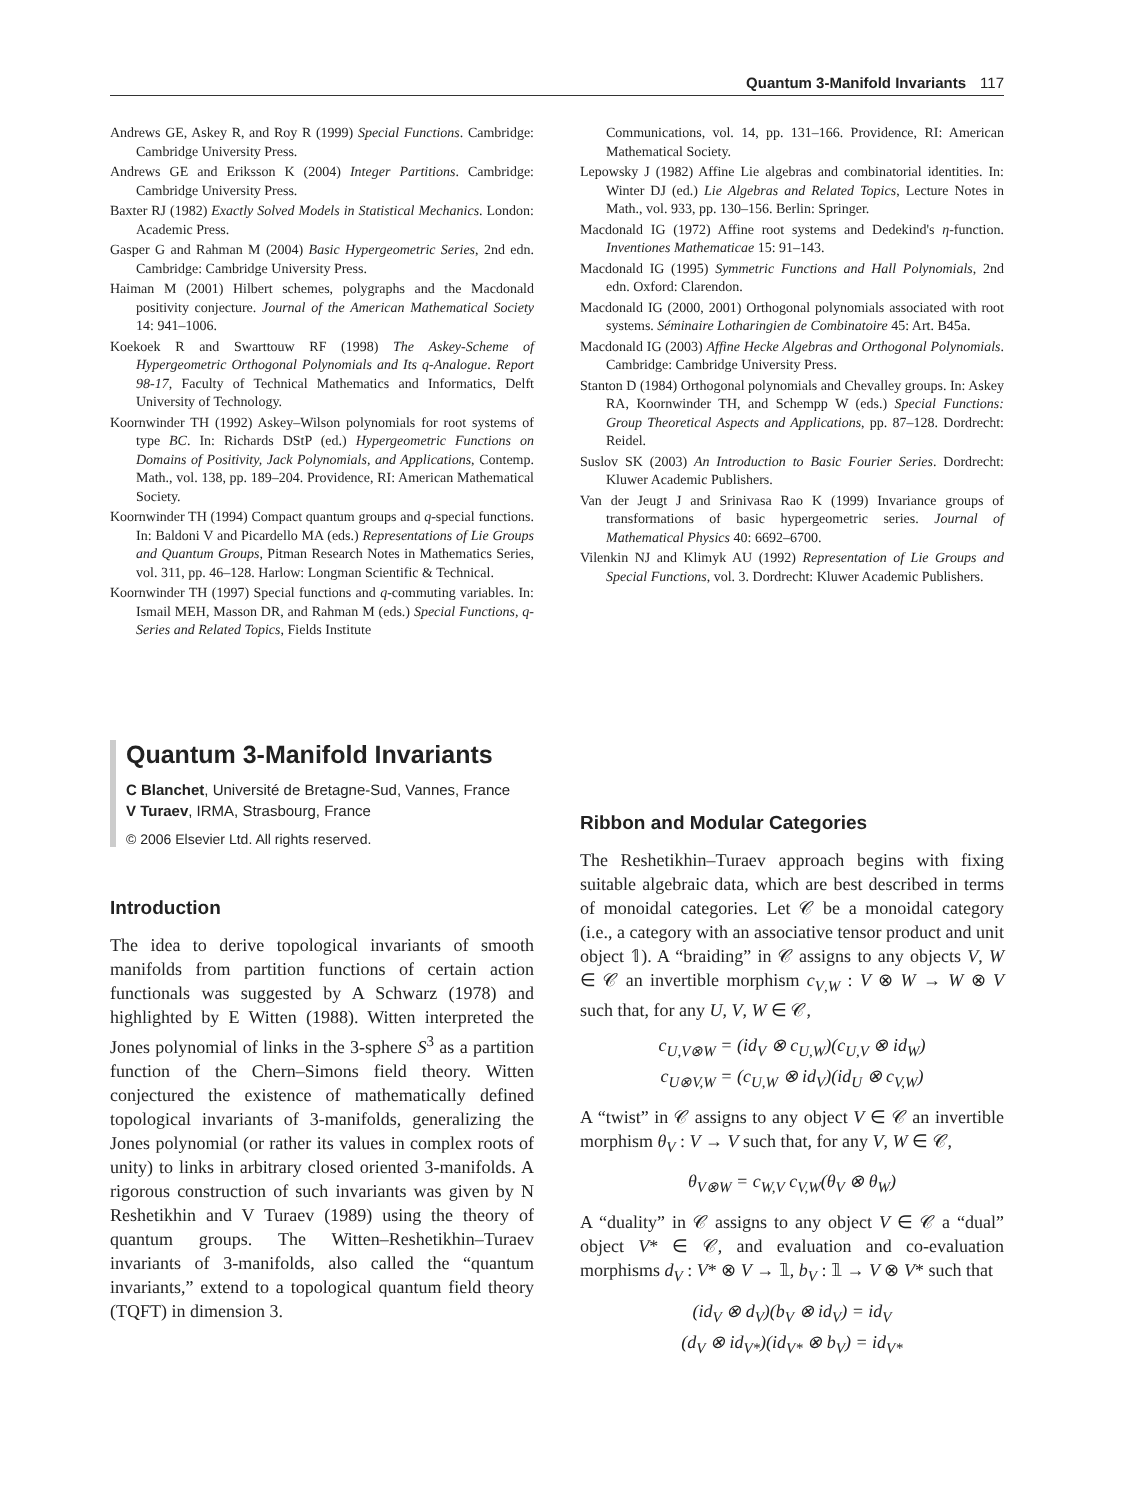Quantum 3-Manifold Invariants 117
Andrews GE, Askey R, and Roy R (1999) Special Functions. Cambridge: Cambridge University Press.
Andrews GE and Eriksson K (2004) Integer Partitions. Cambridge: Cambridge University Press.
Baxter RJ (1982) Exactly Solved Models in Statistical Mechanics. London: Academic Press.
Gasper G and Rahman M (2004) Basic Hypergeometric Series, 2nd edn. Cambridge: Cambridge University Press.
Haiman M (2001) Hilbert schemes, polygraphs and the Macdonald positivity conjecture. Journal of the American Mathematical Society 14: 941–1006.
Koekoek R and Swarttouw RF (1998) The Askey-Scheme of Hypergeometric Orthogonal Polynomials and Its q-Analogue. Report 98-17, Faculty of Technical Mathematics and Informatics, Delft University of Technology.
Koornwinder TH (1992) Askey–Wilson polynomials for root systems of type BC. In: Richards DStP (ed.) Hypergeometric Functions on Domains of Positivity, Jack Polynomials, and Applications, Contemp. Math., vol. 138, pp. 189–204. Providence, RI: American Mathematical Society.
Koornwinder TH (1994) Compact quantum groups and q-special functions. In: Baldoni V and Picardello MA (eds.) Representations of Lie Groups and Quantum Groups, Pitman Research Notes in Mathematics Series, vol. 311, pp. 46–128. Harlow: Longman Scientific & Technical.
Koornwinder TH (1997) Special functions and q-commuting variables. In: Ismail MEH, Masson DR, and Rahman M (eds.) Special Functions, q-Series and Related Topics, Fields Institute
Communications, vol. 14, pp. 131–166. Providence, RI: American Mathematical Society.
Lepowsky J (1982) Affine Lie algebras and combinatorial identities. In: Winter DJ (ed.) Lie Algebras and Related Topics, Lecture Notes in Math., vol. 933, pp. 130–156. Berlin: Springer.
Macdonald IG (1972) Affine root systems and Dedekind's η-function. Inventiones Mathematicae 15: 91–143.
Macdonald IG (1995) Symmetric Functions and Hall Polynomials, 2nd edn. Oxford: Clarendon.
Macdonald IG (2000, 2001) Orthogonal polynomials associated with root systems. Séminaire Lotharingien de Combinatoire 45: Art. B45a.
Macdonald IG (2003) Affine Hecke Algebras and Orthogonal Polynomials. Cambridge: Cambridge University Press.
Stanton D (1984) Orthogonal polynomials and Chevalley groups. In: Askey RA, Koornwinder TH, and Schempp W (eds.) Special Functions: Group Theoretical Aspects and Applications, pp. 87–128. Dordrecht: Reidel.
Suslov SK (2003) An Introduction to Basic Fourier Series. Dordrecht: Kluwer Academic Publishers.
Van der Jeugt J and Srinivasa Rao K (1999) Invariance groups of transformations of basic hypergeometric series. Journal of Mathematical Physics 40: 6692–6700.
Vilenkin NJ and Klimyk AU (1992) Representation of Lie Groups and Special Functions, vol. 3. Dordrecht: Kluwer Academic Publishers.
Quantum 3-Manifold Invariants
C Blanchet, Université de Bretagne-Sud, Vannes, France
V Turaev, IRMA, Strasbourg, France
© 2006 Elsevier Ltd. All rights reserved.
Introduction
The idea to derive topological invariants of smooth manifolds from partition functions of certain action functionals was suggested by A Schwarz (1978) and highlighted by E Witten (1988). Witten interpreted the Jones polynomial of links in the 3-sphere S<sup>3</sup> as a partition function of the Chern–Simons field theory. Witten conjectured the existence of mathematically defined topological invariants of 3-manifolds, generalizing the Jones polynomial (or rather its values in complex roots of unity) to links in arbitrary closed oriented 3-manifolds. A rigorous construction of such invariants was given by N Reshetikhin and V Turaev (1989) using the theory of quantum groups. The Witten–Reshetikhin–Turaev invariants of 3-manifolds, also called the “quantum invariants,” extend to a topological quantum field theory (TQFT) in dimension 3.
Ribbon and Modular Categories
The Reshetikhin–Turaev approach begins with fixing suitable algebraic data, which are best described in terms of monoidal categories. Let 𝒞 be a monoidal category (i.e., a category with an associative tensor product and unit object 𝟙). A “braiding” in 𝒞 assigns to any objects V, W ∈ 𝒞 an invertible morphism c<sub>V,W</sub> : V ⊗ W → W ⊗ V such that, for any U, V, W ∈ 𝒞,
c<sub>U,V⊗W</sub> = (id<sub>V</sub> ⊗ c<sub>U,W</sub>)(c<sub>U,V</sub> ⊗ id<sub>W</sub>)
c<sub>U⊗V,W</sub> = (c<sub>U,W</sub> ⊗ id<sub>V</sub>)(id<sub>U</sub> ⊗ c<sub>V,W</sub>)
A “twist” in 𝒞 assigns to any object V ∈ 𝒞 an invertible morphism θ<sub>V</sub> : V → V such that, for any V, W ∈ 𝒞,
θ<sub>V⊗W</sub> = c<sub>W,V</sub> c<sub>V,W</sub>(θ<sub>V</sub> ⊗ θ<sub>W</sub>)
A “duality” in 𝒞 assigns to any object V ∈ 𝒞 a “dual” object V* ∈ 𝒞, and evaluation and co-evaluation morphisms d<sub>V</sub> : V* ⊗ V → 𝟙, b<sub>V</sub> : 𝟙 → V ⊗ V* such that
(id<sub>V</sub> ⊗ d<sub>V</sub>)(b<sub>V</sub> ⊗ id<sub>V</sub>) = id<sub>V</sub>
(d<sub>V</sub> ⊗ id<sub>V*</sub>)(id<sub>V*</sub> ⊗ b<sub>V</sub>) = id<sub>V*</sub>